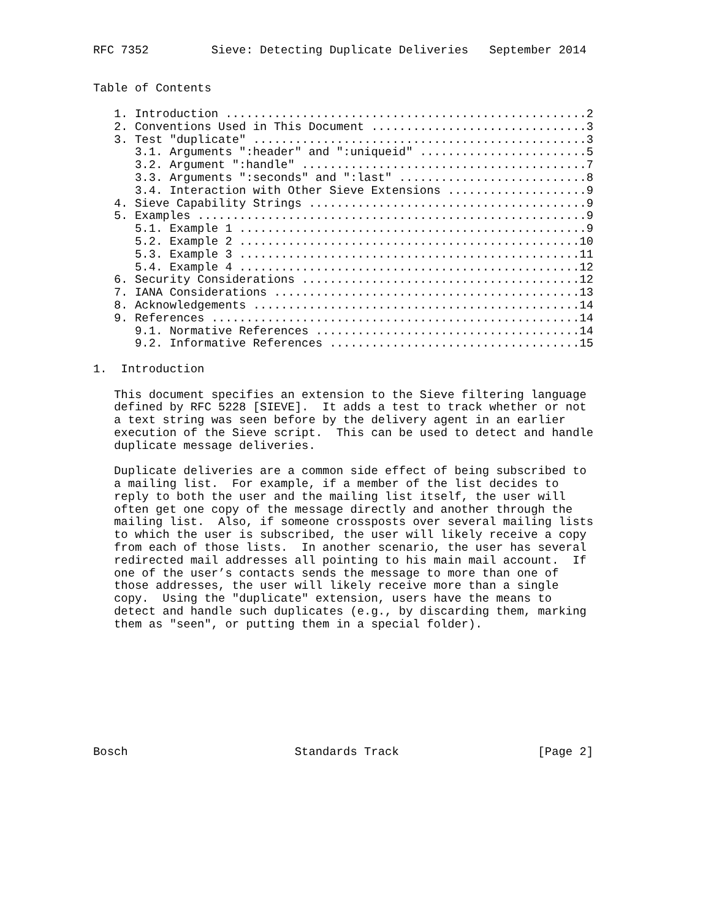RFC 7352         Sieve: Detecting Duplicate Deliveries   September 2014


Table of Contents

   1. Introduction ....................................................2
   2. Conventions Used in This Document ...............................3
   3. Test "duplicate" ................................................3
      3.1. Arguments ":header" and ":uniqueid" ........................5
      3.2. Argument ":handle" .........................................7
      3.3. Arguments ":seconds" and ":last" ...........................8
      3.4. Interaction with Other Sieve Extensions ....................9
   4. Sieve Capability Strings ........................................9
   5. Examples ........................................................9
      5.1. Example 1 ..................................................9
      5.2. Example 2 .................................................10
      5.3. Example 3 .................................................11
      5.4. Example 4 .................................................12
   6. Security Considerations ........................................12
   7. IANA Considerations ............................................13
   8. Acknowledgements ...............................................14
   9. References .....................................................14
      9.1. Normative References ......................................14
      9.2. Informative References ....................................15

1.  Introduction

   This document specifies an extension to the Sieve filtering language
   defined by RFC 5228 [SIEVE].  It adds a test to track whether or not
   a text string was seen before by the delivery agent in an earlier
   execution of the Sieve script.  This can be used to detect and handle
   duplicate message deliveries.

   Duplicate deliveries are a common side effect of being subscribed to
   a mailing list.  For example, if a member of the list decides to
   reply to both the user and the mailing list itself, the user will
   often get one copy of the message directly and another through the
   mailing list.  Also, if someone crossposts over several mailing lists
   to which the user is subscribed, the user will likely receive a copy
   from each of those lists.  In another scenario, the user has several
   redirected mail addresses all pointing to his main mail account.  If
   one of the user’s contacts sends the message to more than one of
   those addresses, the user will likely receive more than a single
   copy.  Using the "duplicate" extension, users have the means to
   detect and handle such duplicates (e.g., by discarding them, marking
   them as "seen", or putting them in a special folder).









Bosch                        Standards Track                    [Page 2]